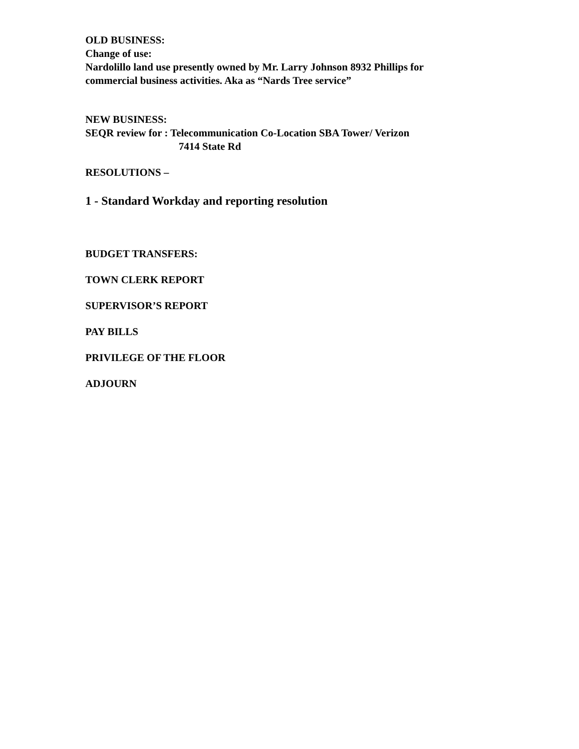OLD BUSINESS:
Change of use:
Nardolillo land use presently owned by Mr. Larry Johnson 8932 Phillips for
commercial business activities. Aka as “Nards Tree service”
NEW BUSINESS:
SEQR review for : Telecommunication Co-Location SBA Tower/ Verizon
7414 State Rd
RESOLUTIONS –
1 - Standard Workday and reporting resolution
BUDGET TRANSFERS:
TOWN CLERK REPORT
SUPERVISOR’S REPORT
PAY BILLS
PRIVILEGE OF THE FLOOR
ADJOURN